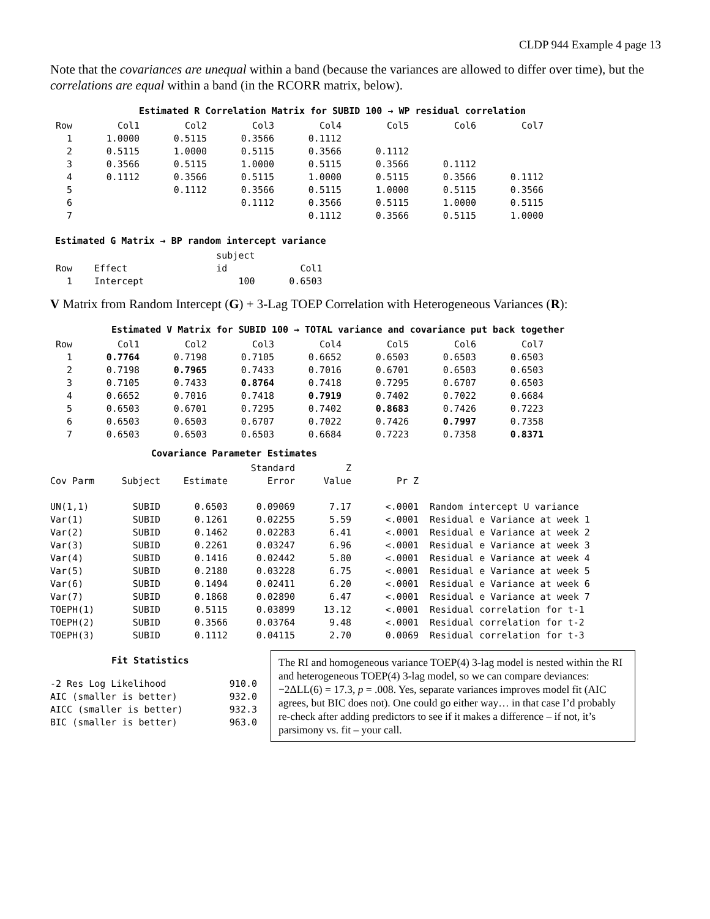CLDP 944 Example 4 page 13
Note that the covariances are unequal within a band (because the variances are allowed to differ over time), but the correlations are equal within a band (in the RCORR matrix, below).
Estimated R Correlation Matrix for SUBID 100 → WP residual correlation
| Row | Col1 | Col2 | Col3 | Col4 | Col5 | Col6 | Col7 |
| --- | --- | --- | --- | --- | --- | --- | --- |
| 1 | 1.0000 | 0.5115 | 0.3566 | 0.1112 | | | |
| 2 | 0.5115 | 1.0000 | 0.5115 | 0.3566 | 0.1112 | | |
| 3 | 0.3566 | 0.5115 | 1.0000 | 0.5115 | 0.3566 | 0.1112 | |
| 4 | 0.1112 | 0.3566 | 0.5115 | 1.0000 | 0.5115 | 0.3566 | 0.1112 |
| 5 | | 0.1112 | 0.3566 | 0.5115 | 1.0000 | 0.5115 | 0.3566 |
| 6 | | | 0.1112 | 0.3566 | 0.5115 | 1.0000 | 0.5115 |
| 7 | | | | 0.1112 | 0.3566 | 0.5115 | 1.0000 |
Estimated G Matrix → BP random intercept variance
| | | subject | |
| Row | Effect | id | Col1 |
| 1 | Intercept | 100 | 0.6503 |
V Matrix from Random Intercept (G) + 3-Lag TOEP Correlation with Heterogeneous Variances (R):
Estimated V Matrix for SUBID 100 → TOTAL variance and covariance put back together
| Row | Col1 | Col2 | Col3 | Col4 | Col5 | Col6 | Col7 |
| --- | --- | --- | --- | --- | --- | --- | --- |
| 1 | 0.7764 | 0.7198 | 0.7105 | 0.6652 | 0.6503 | 0.6503 | 0.6503 |
| 2 | 0.7198 | 0.7965 | 0.7433 | 0.7016 | 0.6701 | 0.6503 | 0.6503 |
| 3 | 0.7105 | 0.7433 | 0.8764 | 0.7418 | 0.7295 | 0.6707 | 0.6503 |
| 4 | 0.6652 | 0.7016 | 0.7418 | 0.7919 | 0.7402 | 0.7022 | 0.6684 |
| 5 | 0.6503 | 0.6701 | 0.7295 | 0.7402 | 0.8683 | 0.7426 | 0.7223 |
| 6 | 0.6503 | 0.6503 | 0.6707 | 0.7022 | 0.7426 | 0.7997 | 0.7358 |
| 7 | 0.6503 | 0.6503 | 0.6503 | 0.6684 | 0.7223 | 0.7358 | 0.8371 |
Covariance Parameter Estimates
| | | | Standard | Z | | |
| Cov Parm | Subject | Estimate | Error | Value | Pr Z | |
| UN(1,1) | SUBID | 0.6503 | 0.09069 | 7.17 | <.0001 | Random intercept U variance |
| Var(1) | SUBID | 0.1261 | 0.02255 | 5.59 | <.0001 | Residual e Variance at week 1 |
| Var(2) | SUBID | 0.1462 | 0.02283 | 6.41 | <.0001 | Residual e Variance at week 2 |
| Var(3) | SUBID | 0.2261 | 0.03247 | 6.96 | <.0001 | Residual e Variance at week 3 |
| Var(4) | SUBID | 0.1416 | 0.02442 | 5.80 | <.0001 | Residual e Variance at week 4 |
| Var(5) | SUBID | 0.2180 | 0.03228 | 6.75 | <.0001 | Residual e Variance at week 5 |
| Var(6) | SUBID | 0.1494 | 0.02411 | 6.20 | <.0001 | Residual e Variance at week 6 |
| Var(7) | SUBID | 0.1868 | 0.02890 | 6.47 | <.0001 | Residual e Variance at week 7 |
| TOEPH(1) | SUBID | 0.5115 | 0.03899 | 13.12 | <.0001 | Residual correlation for t-1 |
| TOEPH(2) | SUBID | 0.3566 | 0.03764 | 9.48 | <.0001 | Residual correlation for t-2 |
| TOEPH(3) | SUBID | 0.1112 | 0.04115 | 2.70 | 0.0069 | Residual correlation for t-3 |
Fit Statistics
| -2 Res Log Likelihood | 910.0 |
| AIC (smaller is better) | 932.0 |
| AICC (smaller is better) | 932.3 |
| BIC (smaller is better) | 963.0 |
The RI and homogeneous variance TOEP(4) 3-lag model is nested within the RI and heterogeneous TOEP(4) 3-lag model, so we can compare deviances: −2ΔLL(6) = 17.3, p = .008. Yes, separate variances improves model fit (AIC agrees, but BIC does not). One could go either way… in that case I’d probably re-check after adding predictors to see if it makes a difference – if not, it’s parsimony vs. fit – your call.